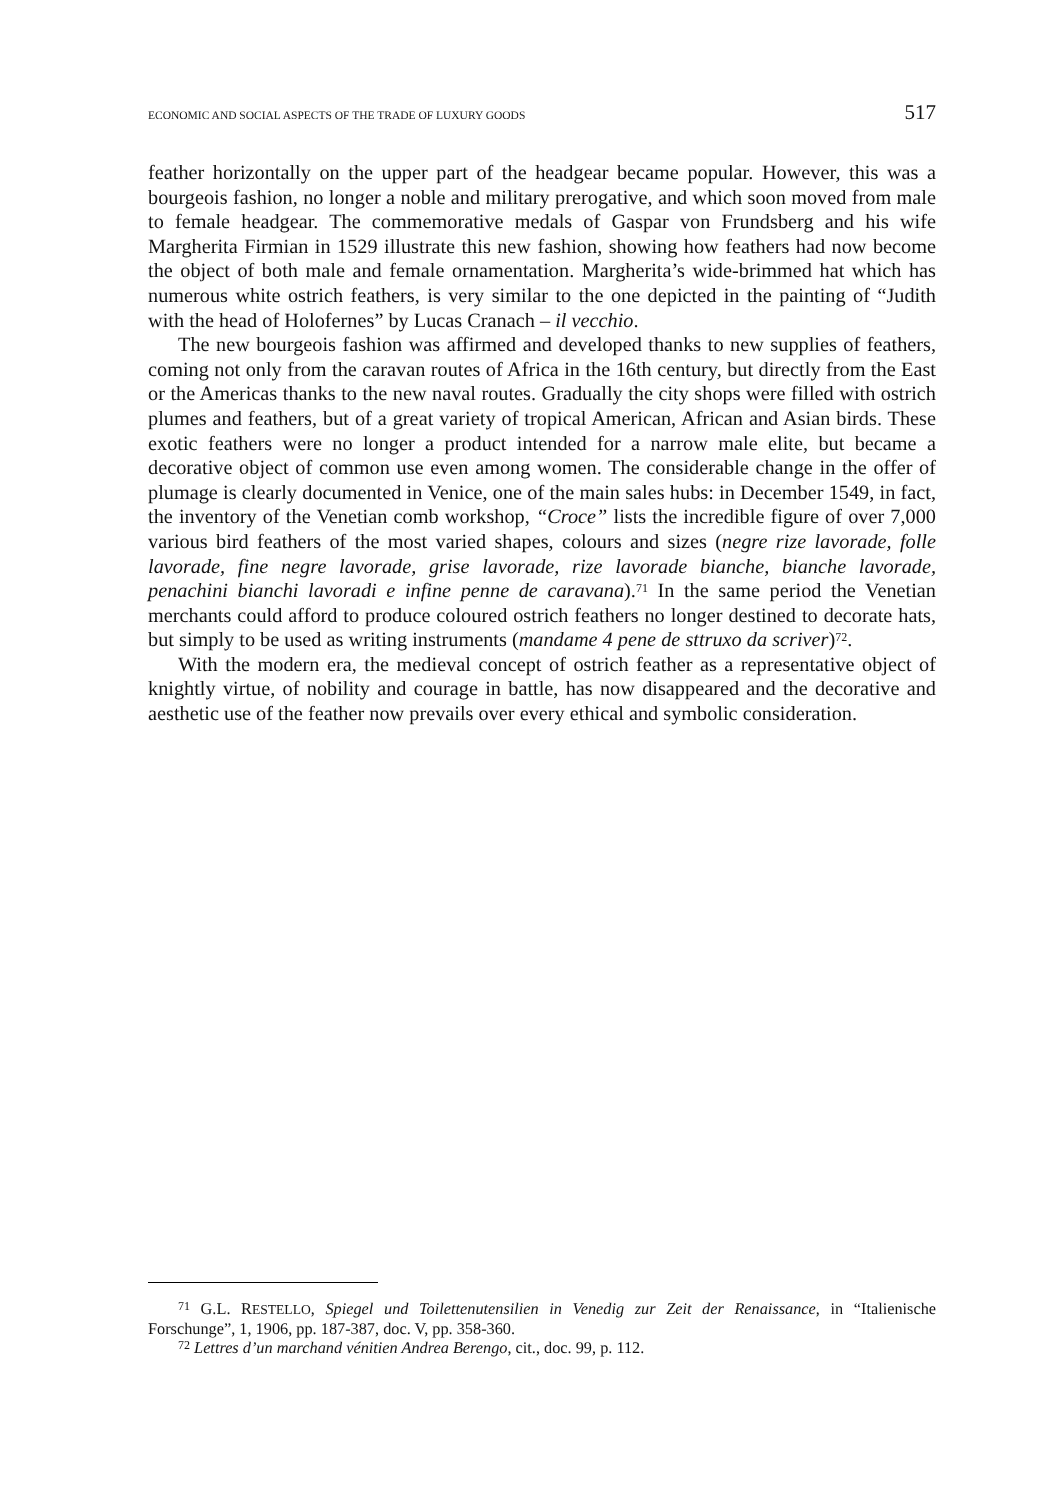ECONOMIC AND SOCIAL ASPECTS OF THE TRADE OF LUXURY GOODS 517
feather horizontally on the upper part of the headgear became popular. However, this was a bourgeois fashion, no longer a noble and military prerogative, and which soon moved from male to female headgear. The commemorative medals of Gaspar von Frundsberg and his wife Margherita Firmian in 1529 illustrate this new fashion, showing how feathers had now become the object of both male and female ornamentation. Margherita’s wide-brimmed hat which has numerous white ostrich feathers, is very similar to the one depicted in the painting of “Judith with the head of Holofernes” by Lucas Cranach – il vecchio.
The new bourgeois fashion was affirmed and developed thanks to new supplies of feathers, coming not only from the caravan routes of Africa in the 16th century, but directly from the East or the Americas thanks to the new naval routes. Gradually the city shops were filled with ostrich plumes and feathers, but of a great variety of tropical American, African and Asian birds. These exotic feathers were no longer a product intended for a narrow male elite, but became a decorative object of common use even among women. The considerable change in the offer of plumage is clearly documented in Venice, one of the main sales hubs: in December 1549, in fact, the inventory of the Venetian comb workshop, “Croce” lists the incredible figure of over 7,000 various bird feathers of the most varied shapes, colours and sizes (negre rize lavorade, folle lavorade, fine negre lavorade, grise lavorade, rize lavorade bianche, bianche lavorade, penachini bianchi lavoradi e infine penne de caravana).<sup>71</sup> In the same period the Venetian merchants could afford to produce coloured ostrich feathers no longer destined to decorate hats, but simply to be used as writing instruments (mandame 4 pene de sttruxo da scriver)<sup>72</sup>.
With the modern era, the medieval concept of ostrich feather as a representative object of knightly virtue, of nobility and courage in battle, has now disappeared and the decorative and aesthetic use of the feather now prevails over every ethical and symbolic consideration.
<sup>71</sup> G.L. RESTELLO, Spiegel und Toilettenutensilien in Venedig zur Zeit der Renaissance, in “Italienische Forschunge”, 1, 1906, pp. 187-387, doc. V, pp. 358-360.
<sup>72</sup> Lettres d’un marchand vénitien Andrea Berengo, cit., doc. 99, p. 112.